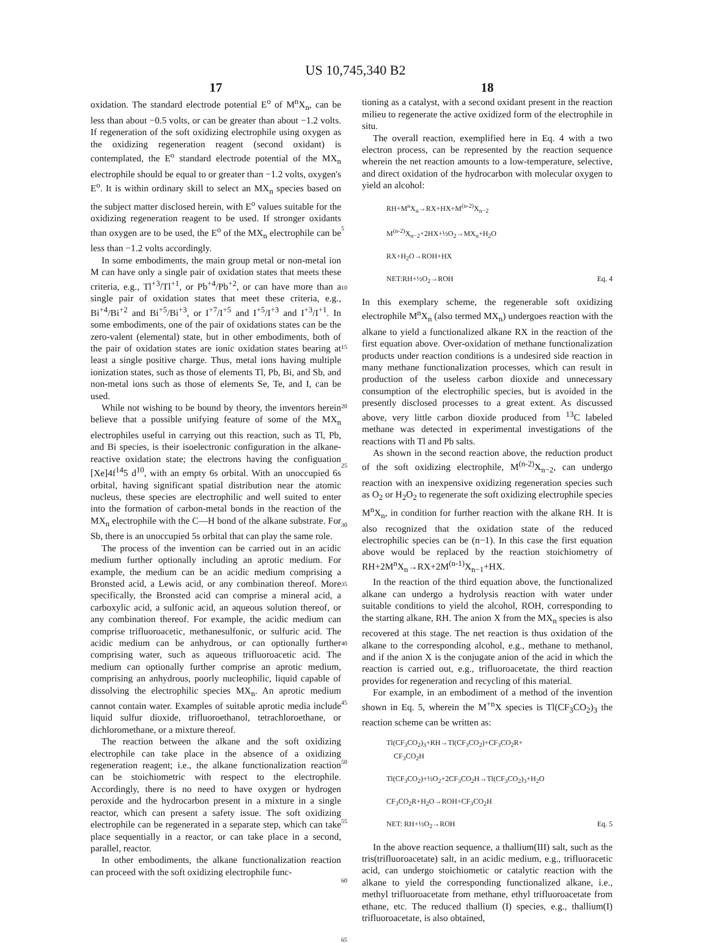US 10,745,340 B2
17
oxidation. The standard electrode potential E<sup>o</sup> of M<sup>n</sup>X<sub>n</sub>, can be less than about −0.5 volts, or can be greater than about −1.2 volts. If regeneration of the soft oxidizing electrophile using oxygen as the oxidizing regeneration reagent (second oxidant) is contemplated, the E<sup>o</sup> standard electrode potential of the MX<sub>n</sub> electrophile should be equal to or greater than −1.2 volts, oxygen's E<sup>o</sup>. It is within ordinary skill to select an MX<sub>n</sub> species based on the subject matter disclosed herein, with E<sup>o</sup> values suitable for the oxidizing regeneration reagent to be used. If stronger oxidants than oxygen are to be used, the E<sup>o</sup> of the MX<sub>n</sub> electrophile can be less than −1.2 volts accordingly.
In some embodiments, the main group metal or non-metal ion M can have only a single pair of oxidation states that meets these criteria, e.g., Tl<sup>+3</sup>/Tl<sup>+1</sup>, or Pb<sup>+4</sup>/Pb<sup>+2</sup>, or can have more than a single pair of oxidation states that meet these criteria, e.g., Bi<sup>+4</sup>/Bi<sup>+2</sup> and Bi<sup>+5</sup>/Bi<sup>+3</sup>, or I<sup>+7</sup>/I<sup>+5</sup> and I<sup>+5</sup>/I<sup>+3</sup> and I<sup>+3</sup>/I<sup>+1</sup>. In some embodiments, one of the pair of oxidations states can be the zero-valent (elemental) state, but in other embodiments, both of the pair of oxidation states are ionic oxidation states bearing at least a single positive charge. Thus, metal ions having multiple ionization states, such as those of elements Tl, Pb, Bi, and Sb, and non-metal ions such as those of elements Se, Te, and I, can be used.
While not wishing to be bound by theory, the inventors herein believe that a possible unifying feature of some of the MX<sub>n</sub> electrophiles useful in carrying out this reaction, such as Tl, Pb, and Bi species, is their isoelectronic configuration in the alkane-reactive oxidation state; the electrons having the configuation [Xe]4f<sup>14</sup>5 d<sup>10</sup>, with an empty 6s orbital. With an unoccupied 6s orbital, having significant spatial distribution near the atomic nucleus, these species are electrophilic and well suited to enter into the formation of carbon-metal bonds in the reaction of the MX<sub>n</sub> electrophile with the C—H bond of the alkane substrate. For Sb, there is an unoccupied 5s orbital that can play the same role.
The process of the invention can be carried out in an acidic medium further optionally including an aprotic medium. For example, the medium can be an acidic medium comprising a Bronsted acid, a Lewis acid, or any combination thereof. More specifically, the Bronsted acid can comprise a mineral acid, a carboxylic acid, a sulfonic acid, an aqueous solution thereof, or any combination thereof. For example, the acidic medium can comprise trifluoroacetic, methanesulfonic, or sulfuric acid. The acidic medium can be anhydrous, or can optionally further comprising water, such as aqueous trifluoroacetic acid. The medium can optionally further comprise an aprotic medium, comprising an anhydrous, poorly nucleophilic, liquid capable of dissolving the electrophilic species MX<sub>n</sub>. An aprotic medium cannot contain water. Examples of suitable aprotic media include liquid sulfur dioxide, trifluoroethanol, tetrachloroethane, or dichloromethane, or a mixture thereof.
The reaction between the alkane and the soft oxidizing electrophile can take place in the absence of a oxidizing regeneration reagent; i.e., the alkane functionalization reaction can be stoichiometric with respect to the electrophile. Accordingly, there is no need to have oxygen or hydrogen peroxide and the hydrocarbon present in a mixture in a single reactor, which can present a safety issue. The soft oxidizing electrophile can be regenerated in a separate step, which can take place sequentially in a reactor, or can take place in a second, parallel, reactor.
In other embodiments, the alkane functionalization reaction can proceed with the soft oxidizing electrophile func-
5
10
15
20
25
30
35
40
45
50
55
60
65
18
tioning as a catalyst, with a second oxidant present in the reaction milieu to regenerate the active oxidized form of the electrophile in situ.
The overall reaction, exemplified here in Eq. 4 with a two electron process, can be represented by the reaction sequence wherein the net reaction amounts to a low-temperature, selective, and direct oxidation of the hydrocarbon with molecular oxygen to yield an alcohol:
RH+M<sup>n</sup>X<sub>n</sub>→RX+HX+M<sup>(n-2)</sup>X<sub>n−2</sub>
M<sup>(n-2)</sup>X<sub>n−2</sub>+2HX+½O<sub>2</sub>→MX<sub>n</sub>+H<sub>2</sub>O
RX+H<sub>2</sub>O→ROH+HX
NET:RH+½O<sub>2</sub>→ROH Eq. 4
In this exemplary scheme, the regenerable soft oxidizing electrophile M<sup>n</sup>X<sub>n</sub> (also termed MX<sub>n</sub>) undergoes reaction with the alkane to yield a functionalized alkane RX in the reaction of the first equation above. Over-oxidation of methane functionalization products under reaction conditions is a undesired side reaction in many methane functionalization processes, which can result in production of the useless carbon dioxide and unnecessary consumption of the electrophilic species, but is avoided in the presently disclosed processes to a great extent. As discussed above, very little carbon dioxide produced from <sup>13</sup>C labeled methane was detected in experimental investigations of the reactions with Tl and Pb salts.
As shown in the second reaction above, the reduction product of the soft oxidizing electrophile, M<sup>(n-2)</sup>X<sub>n−2</sub>, can undergo reaction with an inexpensive oxidizing regeneration species such as O<sub>2</sub> or H<sub>2</sub>O<sub>2</sub> to regenerate the soft oxidizing electrophile species M<sup>n</sup>X<sub>n</sub>, in condition for further reaction with the alkane RH. It is also recognized that the oxidation state of the reduced electrophilic species can be (n−1). In this case the first equation above would be replaced by the reaction stoichiometry of RH+2M<sup>n</sup>X<sub>n</sub>→RX+2M<sup>(n-1)</sup>X<sub>n−1</sub>+HX.
In the reaction of the third equation above, the functionalized alkane can undergo a hydrolysis reaction with water under suitable conditions to yield the alcohol, ROH, corresponding to the starting alkane, RH. The anion X from the MX<sub>n</sub> species is also recovered at this stage. The net reaction is thus oxidation of the alkane to the corresponding alcohol, e.g., methane to methanol, and if the anion X is the conjugate anion of the acid in which the reaction is carried out, e.g., trifluoroacetate, the third reaction provides for regeneration and recycling of this material.
For example, in an embodiment of a method of the invention shown in Eq. 5, wherein the M<sup>+n</sup>X species is Tl(CF<sub>3</sub>CO<sub>2</sub>)<sub>3</sub> the reaction scheme can be written as:
Tl(CF<sub>3</sub>CO<sub>2</sub>)<sub>3</sub>+RH→Tl(CF<sub>3</sub>CO<sub>2</sub>)+CF<sub>3</sub>CO<sub>2</sub>R+
CF<sub>3</sub>CO<sub>2</sub>H
Tl(CF<sub>3</sub>CO<sub>2</sub>)+½O<sub>2</sub>+2CF<sub>3</sub>CO<sub>2</sub>H→Tl(CF<sub>3</sub>CO<sub>2</sub>)<sub>3</sub>+H<sub>2</sub>O
CF<sub>3</sub>CO<sub>2</sub>R+H<sub>2</sub>O→ROH+CF<sub>3</sub>CO<sub>2</sub>H
NET: RH+½O<sub>2</sub>→ROH Eq. 5
In the above reaction sequence, a thallium(III) salt, such as the tris(trifluoroacetate) salt, in an acidic medium, e.g., trifluoracetic acid, can undergo stoichiometic or catalytic reaction with the alkane to yield the corresponding functionalized alkane, i.e., methyl trifluoroacetate from methane, ethyl trifluoroacetate from ethane, etc. The reduced thallium (I) species, e.g., thallium(I) trifluoroacetate, is also obtained,